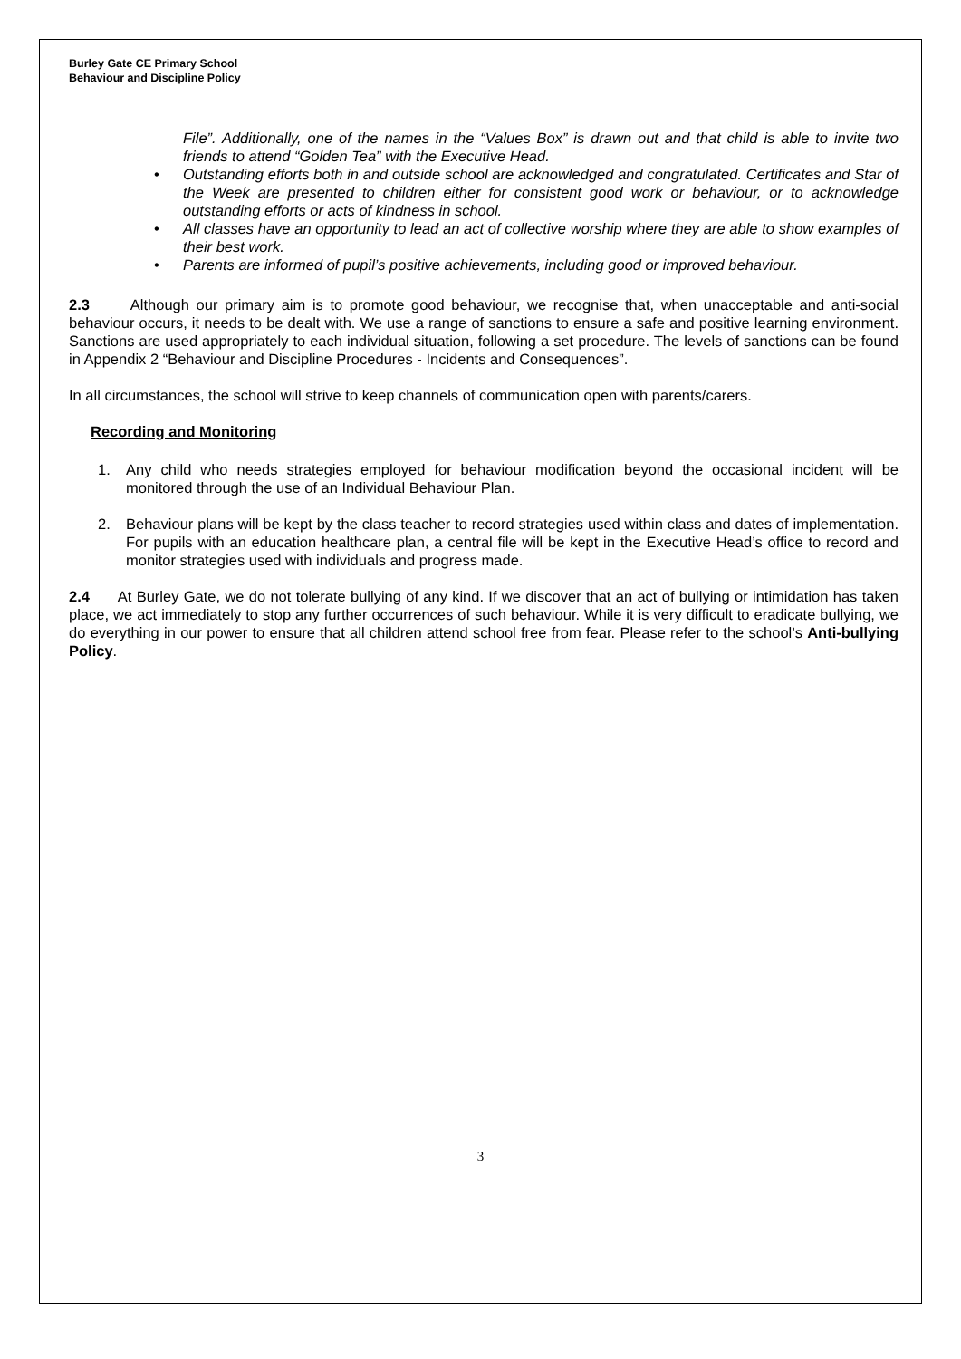Burley Gate CE Primary School
Behaviour and Discipline Policy
File”. Additionally, one of the names in the “Values Box” is drawn out and that child is able to invite two friends to attend “Golden Tea” with the Executive Head.
• Outstanding efforts both in and outside school are acknowledged and congratulated. Certificates and Star of the Week are presented to children either for consistent good work or behaviour, or to acknowledge outstanding efforts or acts of kindness in school.
• All classes have an opportunity to lead an act of collective worship where they are able to show examples of their best work.
• Parents are informed of pupil’s positive achievements, including good or improved behaviour.
2.3 Although our primary aim is to promote good behaviour, we recognise that, when unacceptable and anti-social behaviour occurs, it needs to be dealt with. We use a range of sanctions to ensure a safe and positive learning environment. Sanctions are used appropriately to each individual situation, following a set procedure. The levels of sanctions can be found in Appendix 2 “Behaviour and Discipline Procedures - Incidents and Consequences”.
In all circumstances, the school will strive to keep channels of communication open with parents/carers.
Recording and Monitoring
1. Any child who needs strategies employed for behaviour modification beyond the occasional incident will be monitored through the use of an Individual Behaviour Plan.
2. Behaviour plans will be kept by the class teacher to record strategies used within class and dates of implementation. For pupils with an education healthcare plan, a central file will be kept in the Executive Head’s office to record and monitor strategies used with individuals and progress made.
2.4 At Burley Gate, we do not tolerate bullying of any kind. If we discover that an act of bullying or intimidation has taken place, we act immediately to stop any further occurrences of such behaviour. While it is very difficult to eradicate bullying, we do everything in our power to ensure that all children attend school free from fear. Please refer to the school’s Anti-bullying Policy.
3